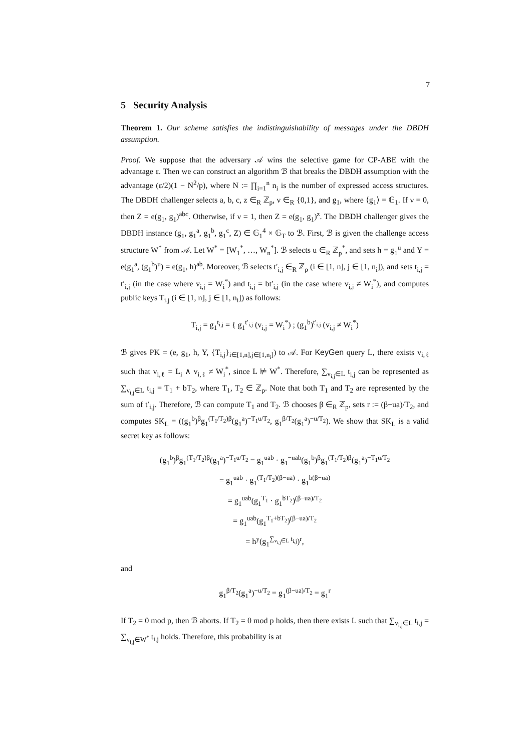7
5 Security Analysis
Theorem 1. Our scheme satisfies the indistinguishability of messages under the DBDH assumption.
Proof. We suppose that the adversary 𝒜 wins the selective game for CP-ABE with the advantage ε. Then we can construct an algorithm ℬ that breaks the DBDH assumption with the advantage (ε/2)(1 − N<sup>2</sup>/p), where N := ∏<sub>i=1</sub><sup>n</sup> n<sub>i</sub> is the number of expressed access structures. The DBDH challenger selects a, b, c, z ∈<sub>R</sub> ℤ<sub>p</sub>, ν ∈<sub>R</sub> {0,1}, and g<sub>1</sub>, where ⟨g<sub>1</sub>⟩ = 𝔾<sub>1</sub>. If ν = 0, then Z = e(g<sub>1</sub>, g<sub>1</sub>)<sup>abc</sup>. Otherwise, if ν = 1, then Z = e(g<sub>1</sub>, g<sub>1</sub>)<sup>z</sup>. The DBDH challenger gives the DBDH instance (g<sub>1</sub>, g<sub>1</sub><sup>a</sup>, g<sub>1</sub><sup>b</sup>, g<sub>1</sub><sup>c</sup>, Z) ∈ 𝔾<sub>1</sub><sup>4</sup> × 𝔾<sub>T</sub> to ℬ. First, ℬ is given the challenge access structure W<sup>*</sup> from 𝒜. Let W<sup>*</sup> = [W<sub>1</sub><sup>*</sup>, …, W<sub>n</sub><sup>*</sup>]. ℬ selects u ∈<sub>R</sub> ℤ<sub>p</sub><sup>*</sup>, and sets h = g<sub>1</sub><sup>u</sup> and Y = e(g<sub>1</sub><sup>a</sup>, (g<sub>1</sub><sup>b</sup>)<sup>u</sup>) = e(g<sub>1</sub>, h)<sup>ab</sup>. Moreover, ℬ selects t′<sub>i,j</sub> ∈<sub>R</sub> ℤ<sub>p</sub> (i ∈ [1, n], j ∈ [1, n<sub>i</sub>]), and sets t<sub>i,j</sub> = t′<sub>i,j</sub> (in the case where v<sub>i,j</sub> = W<sub>i</sub><sup>*</sup>) and t<sub>i,j</sub> = bt′<sub>i,j</sub> (in the case where v<sub>i,j</sub> ≠ W<sub>i</sub><sup>*</sup>), and computes public keys T<sub>i,j</sub> (i ∈ [1, n], j ∈ [1, n<sub>i</sub>]) as follows:
T<sub>i,j</sub> = g<sub>1</sub><sup>t<sub>i,j</sub></sup> = { g<sub>1</sub><sup>t′<sub>i,j</sub></sup> (v<sub>i,j</sub> = W<sub>i</sub><sup>*</sup>) ; (g<sub>1</sub><sup>b</sup>)<sup>t′<sub>i,j</sub></sup> (v<sub>i,j</sub> ≠ W<sub>i</sub><sup>*</sup>)
ℬ gives PK = (e, g<sub>1</sub>, h, Y, {T<sub>i,j</sub>}<sub>i∈[1,n],j∈[1,n<sub>i</sub>]</sub>) to 𝒜. For KeyGen query L, there exists v<sub>i,ℓ</sub> such that v<sub>i,ℓ</sub> = L<sub>i</sub> ∧ v<sub>i,ℓ</sub> ≠ W<sub>i</sub><sup>*</sup>, since L ⊭ W<sup>*</sup>. Therefore, ∑<sub>v<sub>i,j</sub>∈L</sub> t<sub>i,j</sub> can be represented as ∑<sub>v<sub>i,j</sub>∈L</sub> t<sub>i,j</sub> = T<sub>1</sub> + bT<sub>2</sub>, where T<sub>1</sub>, T<sub>2</sub> ∈ ℤ<sub>p</sub>. Note that both T<sub>1</sub> and T<sub>2</sub> are represented by the sum of t′<sub>i,j</sub>. Therefore, ℬ can compute T<sub>1</sub> and T<sub>2</sub>. ℬ chooses β ∈<sub>R</sub> ℤ<sub>p</sub>, sets r := (β−ua)/T<sub>2</sub>, and computes SK<sub>L</sub> = ((g<sub>1</sub><sup>b</sup>)<sup>β</sup>g<sub>1</sub><sup>(T<sub>1</sub>/T<sub>2</sub>)β</sup>(g<sub>1</sub><sup>a</sup>)<sup>−T<sub>1</sub>u/T<sub>2</sub></sup>, g<sub>1</sub><sup>β/T<sub>2</sub></sup>(g<sub>1</sub><sup>a</sup>)<sup>−u/T<sub>2</sub></sup>). We show that SK<sub>L</sub> is a valid secret key as follows:
(g<sub>1</sub><sup>b</sup>)<sup>β</sup>g<sub>1</sub><sup>(T<sub>1</sub>/T<sub>2</sub>)β</sup>(g<sub>1</sub><sup>a</sup>)<sup>−T<sub>1</sub>u/T<sub>2</sub></sup> = g<sub>1</sub><sup>uab</sup> · g<sub>1</sub><sup>−uab</sup>(g<sub>1</sub><sup>b</sup>)<sup>β</sup>g<sub>1</sub><sup>(T<sub>1</sub>/T<sub>2</sub>)β</sup>(g<sub>1</sub><sup>a</sup>)<sup>−T<sub>1</sub>u/T<sub>2</sub></sup>
= g<sub>1</sub><sup>uab</sup> · g<sub>1</sub><sup>(T<sub>1</sub>/T<sub>2</sub>)(β−ua)</sup> · g<sub>1</sub><sup>b(β−ua)</sup>
= g<sub>1</sub><sup>uab</sup>(g<sub>1</sub><sup>T<sub>1</sub></sup> · g<sub>1</sub><sup>bT<sub>2</sub></sup>)<sup>(β−ua)/T<sub>2</sub></sup>
= g<sub>1</sub><sup>uab</sup>(g<sub>1</sub><sup>T<sub>1</sub>+bT<sub>2</sub></sup>)<sup>(β−ua)/T<sub>2</sub></sup>
= h<sup>y</sup>(g<sub>1</sub><sup>∑<sub>v<sub>i,j</sub>∈L</sub> t<sub>i,j</sub></sup>)<sup>r</sup>,
and
g<sub>1</sub><sup>β/T<sub>2</sub></sup>(g<sub>1</sub><sup>a</sup>)<sup>−u/T<sub>2</sub></sup> = g<sub>1</sub><sup>(β−ua)/T<sub>2</sub></sup> = g<sub>1</sub><sup>r</sup>
If T<sub>2</sub> = 0 mod p, then ℬ aborts. If T<sub>2</sub> = 0 mod p holds, then there exists L such that ∑<sub>v<sub>i,j</sub>∈L</sub> t<sub>i,j</sub> = ∑<sub>v<sub>i,j</sub>∈W<sup>*</sup></sub> t<sub>i,j</sub> holds. Therefore, this probability is at